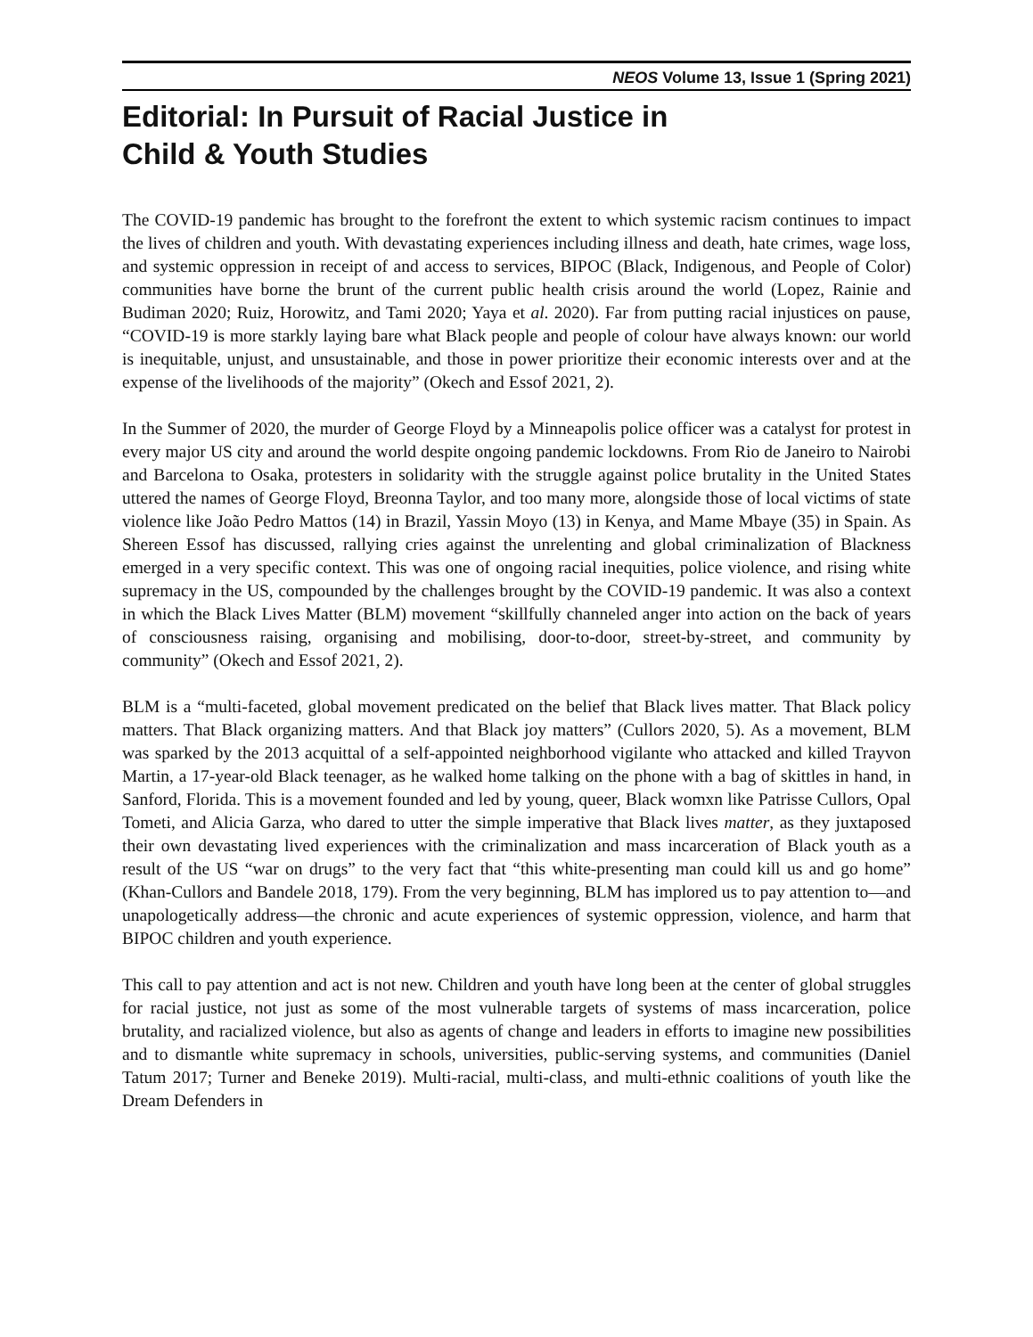NEOS Volume 13, Issue 1 (Spring 2021)
Editorial: In Pursuit of Racial Justice in
Child & Youth Studies
The COVID-19 pandemic has brought to the forefront the extent to which systemic racism continues to impact the lives of children and youth. With devastating experiences including illness and death, hate crimes, wage loss, and systemic oppression in receipt of and access to services, BIPOC (Black, Indigenous, and People of Color) communities have borne the brunt of the current public health crisis around the world (Lopez, Rainie and Budiman 2020; Ruiz, Horowitz, and Tami 2020; Yaya et al. 2020). Far from putting racial injustices on pause, “COVID-19 is more starkly laying bare what Black people and people of colour have always known: our world is inequitable, unjust, and unsustainable, and those in power prioritize their economic interests over and at the expense of the livelihoods of the majority” (Okech and Essof 2021, 2).
In the Summer of 2020, the murder of George Floyd by a Minneapolis police officer was a catalyst for protest in every major US city and around the world despite ongoing pandemic lockdowns. From Rio de Janeiro to Nairobi and Barcelona to Osaka, protesters in solidarity with the struggle against police brutality in the United States uttered the names of George Floyd, Breonna Taylor, and too many more, alongside those of local victims of state violence like João Pedro Mattos (14) in Brazil, Yassin Moyo (13) in Kenya, and Mame Mbaye (35) in Spain. As Shereen Essof has discussed, rallying cries against the unrelenting and global criminalization of Blackness emerged in a very specific context. This was one of ongoing racial inequities, police violence, and rising white supremacy in the US, compounded by the challenges brought by the COVID-19 pandemic. It was also a context in which the Black Lives Matter (BLM) movement “skillfully channeled anger into action on the back of years of consciousness raising, organising and mobilising, door-to-door, street-by-street, and community by community” (Okech and Essof 2021, 2).
BLM is a “multi-faceted, global movement predicated on the belief that Black lives matter. That Black policy matters. That Black organizing matters. And that Black joy matters” (Cullors 2020, 5). As a movement, BLM was sparked by the 2013 acquittal of a self-appointed neighborhood vigilante who attacked and killed Trayvon Martin, a 17-year-old Black teenager, as he walked home talking on the phone with a bag of skittles in hand, in Sanford, Florida. This is a movement founded and led by young, queer, Black womxn like Patrisse Cullors, Opal Tometi, and Alicia Garza, who dared to utter the simple imperative that Black lives matter, as they juxtaposed their own devastating lived experiences with the criminalization and mass incarceration of Black youth as a result of the US “war on drugs” to the very fact that “this white-presenting man could kill us and go home” (Khan-Cullors and Bandele 2018, 179). From the very beginning, BLM has implored us to pay attention to—and unapologetically address—the chronic and acute experiences of systemic oppression, violence, and harm that BIPOC children and youth experience.
This call to pay attention and act is not new. Children and youth have long been at the center of global struggles for racial justice, not just as some of the most vulnerable targets of systems of mass incarceration, police brutality, and racialized violence, but also as agents of change and leaders in efforts to imagine new possibilities and to dismantle white supremacy in schools, universities, public-serving systems, and communities (Daniel Tatum 2017; Turner and Beneke 2019). Multi-racial, multi-class, and multi-ethnic coalitions of youth like the Dream Defenders in